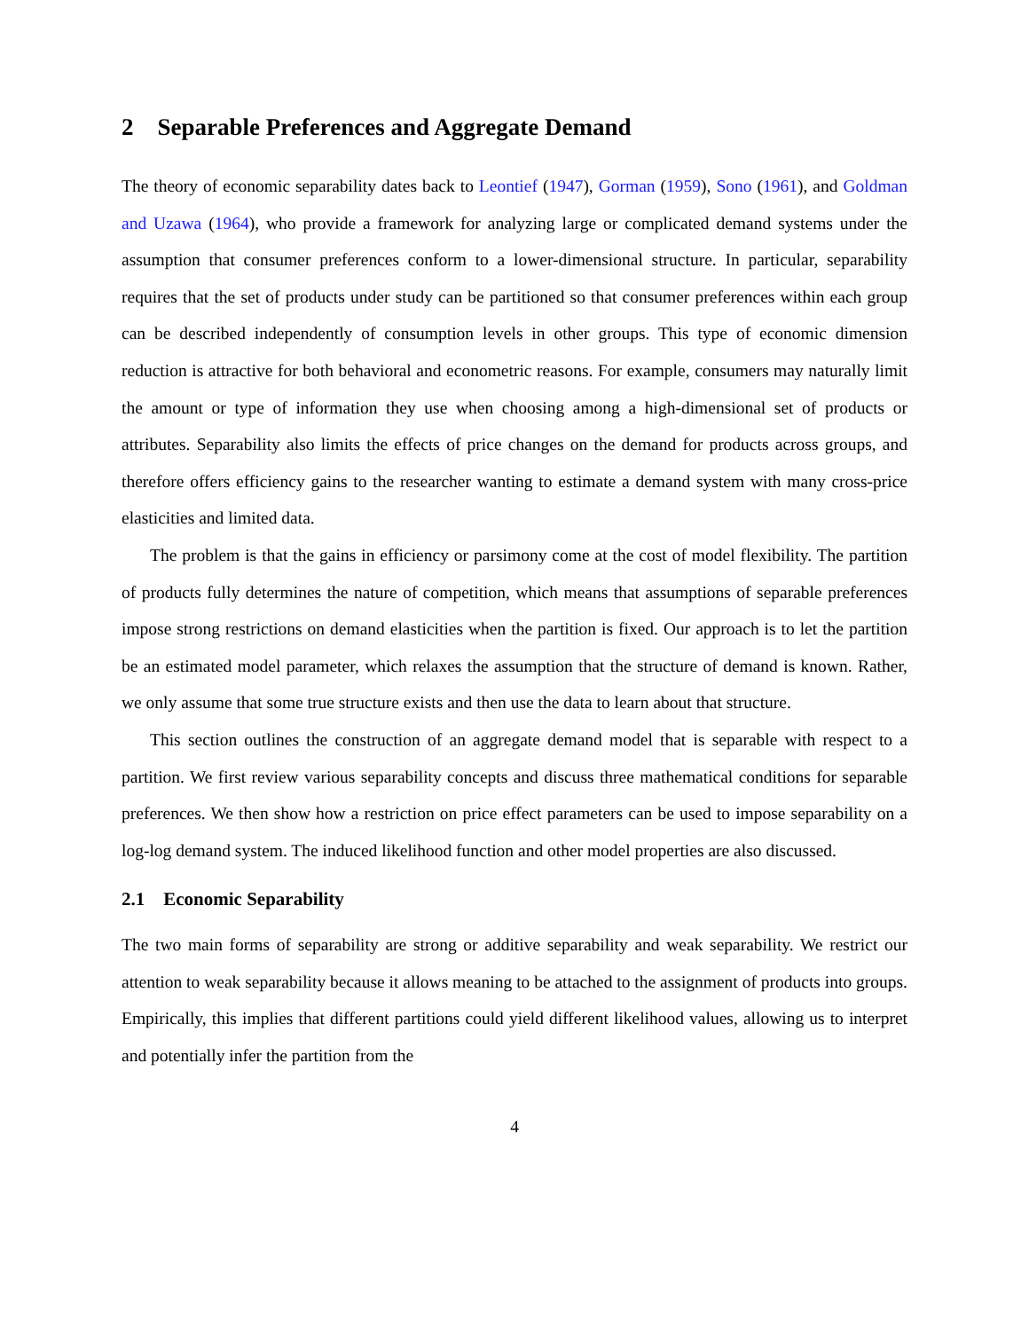2 Separable Preferences and Aggregate Demand
The theory of economic separability dates back to Leontief (1947), Gorman (1959), Sono (1961), and Goldman and Uzawa (1964), who provide a framework for analyzing large or complicated demand systems under the assumption that consumer preferences conform to a lower-dimensional structure. In particular, separability requires that the set of products under study can be partitioned so that consumer preferences within each group can be described independently of consumption levels in other groups. This type of economic dimension reduction is attractive for both behavioral and econometric reasons. For example, consumers may naturally limit the amount or type of information they use when choosing among a high-dimensional set of products or attributes. Separability also limits the effects of price changes on the demand for products across groups, and therefore offers efficiency gains to the researcher wanting to estimate a demand system with many cross-price elasticities and limited data.
The problem is that the gains in efficiency or parsimony come at the cost of model flexibility. The partition of products fully determines the nature of competition, which means that assumptions of separable preferences impose strong restrictions on demand elasticities when the partition is fixed. Our approach is to let the partition be an estimated model parameter, which relaxes the assumption that the structure of demand is known. Rather, we only assume that some true structure exists and then use the data to learn about that structure.
This section outlines the construction of an aggregate demand model that is separable with respect to a partition. We first review various separability concepts and discuss three mathematical conditions for separable preferences. We then show how a restriction on price effect parameters can be used to impose separability on a log-log demand system. The induced likelihood function and other model properties are also discussed.
2.1 Economic Separability
The two main forms of separability are strong or additive separability and weak separability. We restrict our attention to weak separability because it allows meaning to be attached to the assignment of products into groups. Empirically, this implies that different partitions could yield different likelihood values, allowing us to interpret and potentially infer the partition from the
4